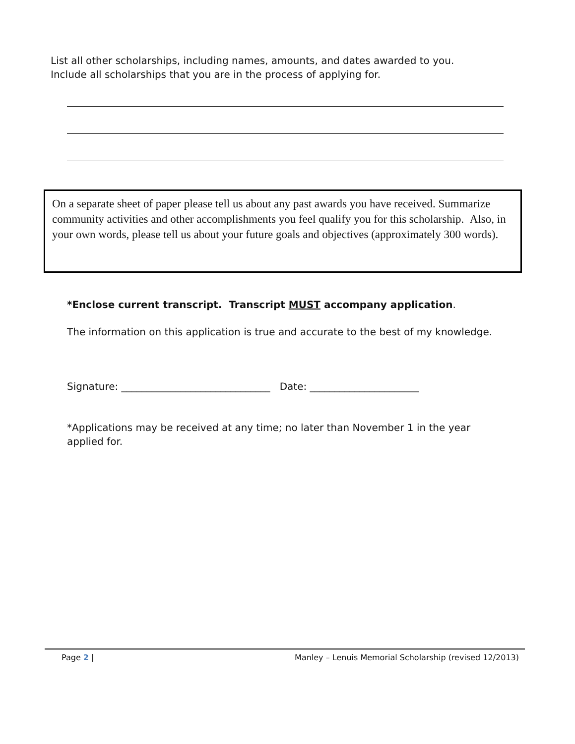List all other scholarships, including names, amounts, and dates awarded to you.
Include all scholarships that you are in the process of applying for.
On a separate sheet of paper please tell us about any past awards you have received. Summarize community activities and other accomplishments you feel qualify you for this scholarship. Also, in your own words, please tell us about your future goals and objectives (approximately 300 words).
*Enclose current transcript. Transcript MUST accompany application.
The information on this application is true and accurate to the best of my knowledge.
Signature: ______________________________ Date: ______________________
*Applications may be received at any time; no later than November 1 in the year applied for.
Page 2 | Manley – Lenuis Memorial Scholarship (revised 12/2013)